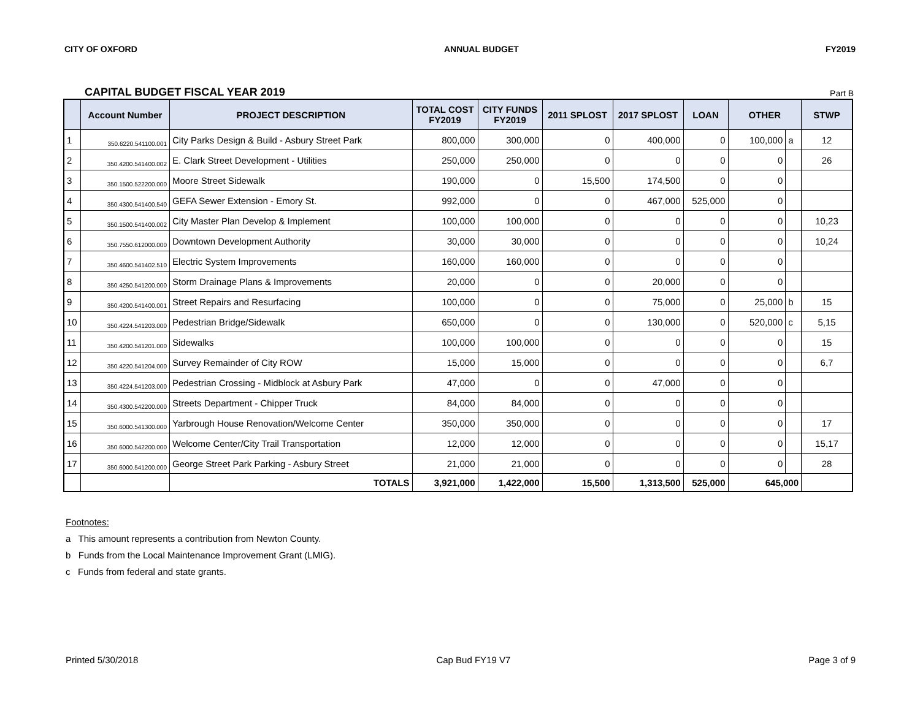CITY OF OXFORD ANNUAL BUDGET FY2019
CAPITAL BUDGET FISCAL YEAR 2019 Part B
| | Account Number | PROJECT DESCRIPTION | TOTAL COST FY2019 | CITY FUNDS FY2019 | 2011 SPLOST | 2017 SPLOST | LOAN | OTHER | | STWP |
| --- | --- | --- | --- | --- | --- | --- | --- | --- | --- | --- |
| 1 | 350.6220.541100.001 | City Parks Design & Build - Asbury Street Park | 800,000 | 300,000 | 0 | 400,000 | 0 | 100,000 | a | 12 |
| 2 | 350.4200.541400.002 | E. Clark Street Development - Utilities | 250,000 | 250,000 | 0 | 0 | 0 | 0 | | 26 |
| 3 | 350.1500.522200.000 | Moore Street Sidewalk | 190,000 | 0 | 15,500 | 174,500 | 0 | 0 | | |
| 4 | 350.4300.541400.540 | GEFA Sewer Extension - Emory St. | 992,000 | 0 | 0 | 467,000 | 525,000 | 0 | | |
| 5 | 350.1500.541400.002 | City Master Plan Develop & Implement | 100,000 | 100,000 | 0 | 0 | 0 | 0 | | 10,23 |
| 6 | 350.7550.612000.000 | Downtown Development Authority | 30,000 | 30,000 | 0 | 0 | 0 | 0 | | 10,24 |
| 7 | 350.4600.541402.510 | Electric System Improvements | 160,000 | 160,000 | 0 | 0 | 0 | 0 | | |
| 8 | 350.4250.541200.000 | Storm Drainage Plans & Improvements | 20,000 | 0 | 0 | 20,000 | 0 | 0 | | |
| 9 | 350.4200.541400.001 | Street Repairs and Resurfacing | 100,000 | 0 | 0 | 75,000 | 0 | 25,000 | b | 15 |
| 10 | 350.4224.541203.000 | Pedestrian Bridge/Sidewalk | 650,000 | 0 | 0 | 130,000 | 0 | 520,000 | c | 5,15 |
| 11 | 350.4200.541201.000 | Sidewalks | 100,000 | 100,000 | 0 | 0 | 0 | 0 | | 15 |
| 12 | 350.4220.541204.000 | Survey Remainder of City ROW | 15,000 | 15,000 | 0 | 0 | 0 | 0 | | 6,7 |
| 13 | 350.4224.541203.000 | Pedestrian Crossing - Midblock at Asbury Park | 47,000 | 0 | 0 | 47,000 | 0 | 0 | | |
| 14 | 350.4300.542200.000 | Streets Department - Chipper Truck | 84,000 | 84,000 | 0 | 0 | 0 | 0 | | |
| 15 | 350.6000.541300.000 | Yarbrough House Renovation/Welcome Center | 350,000 | 350,000 | 0 | 0 | 0 | 0 | | 17 |
| 16 | 350.6000.542200.000 | Welcome Center/City Trail Transportation | 12,000 | 12,000 | 0 | 0 | 0 | 0 | | 15,17 |
| 17 | 350.6000.541200.000 | George Street Park Parking - Asbury Street | 21,000 | 21,000 | 0 | 0 | 0 | 0 | | 28 |
| | | TOTALS | 3,921,000 | 1,422,000 | 15,500 | 1,313,500 | 525,000 | 645,000 | | |
Footnotes:
a This amount represents a contribution from Newton County.
b Funds from the Local Maintenance Improvement Grant (LMIG).
c Funds from federal and state grants.
Printed 5/30/2018 Cap Bud FY19 V7 Page 3 of 9